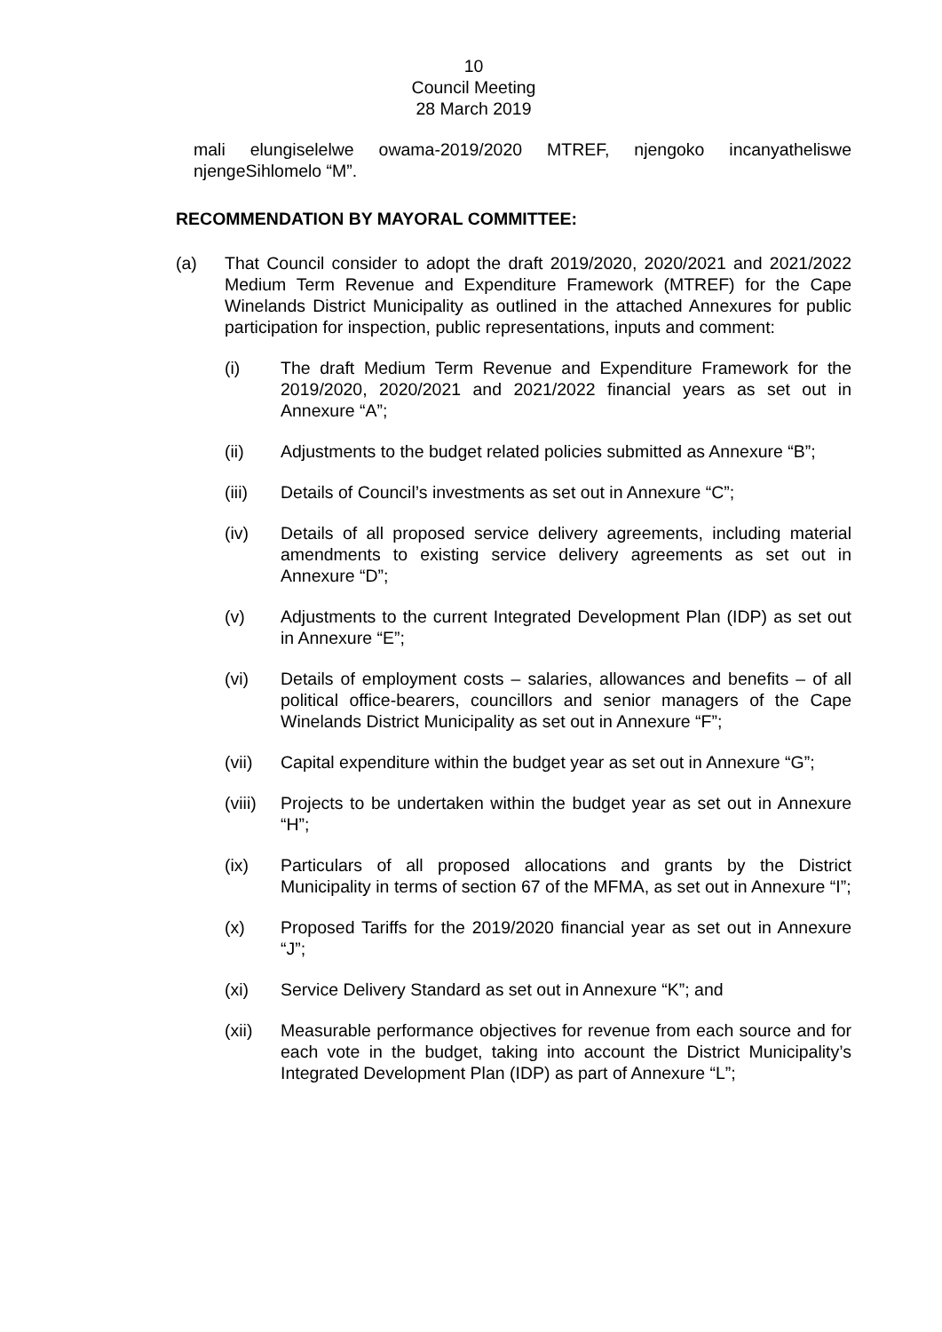10
Council Meeting
28 March 2019
mali elungiselelwe owama-2019/2020 MTREF, njengoko incanyatheliswe njengeSihlomelo “M”.
RECOMMENDATION BY MAYORAL COMMITTEE:
(a) That Council consider to adopt the draft 2019/2020, 2020/2021 and 2021/2022 Medium Term Revenue and Expenditure Framework (MTREF) for the Cape Winelands District Municipality as outlined in the attached Annexures for public participation for inspection, public representations, inputs and comment:
(i) The draft Medium Term Revenue and Expenditure Framework for the 2019/2020, 2020/2021 and 2021/2022 financial years as set out in Annexure “A”;
(ii) Adjustments to the budget related policies submitted as Annexure “B”;
(iii) Details of Council’s investments as set out in Annexure “C”;
(iv) Details of all proposed service delivery agreements, including material amendments to existing service delivery agreements as set out in Annexure “D”;
(v) Adjustments to the current Integrated Development Plan (IDP) as set out in Annexure “E”;
(vi) Details of employment costs – salaries, allowances and benefits – of all political office-bearers, councillors and senior managers of the Cape Winelands District Municipality as set out in Annexure “F”;
(vii) Capital expenditure within the budget year as set out in Annexure “G”;
(viii)
Projects to be undertaken within the budget year as set out in Annexure “H”;
(ix) Particulars of all proposed allocations and grants by the District Municipality in terms of section 67 of the MFMA, as set out in Annexure “I”;
(x) Proposed Tariffs for the 2019/2020 financial year as set out in Annexure “J”;
(xi) Service Delivery Standard as set out in Annexure “K”; and
(xii) Measurable performance objectives for revenue from each source and for each vote in the budget, taking into account the District Municipality’s Integrated Development Plan (IDP) as part of Annexure “L”;